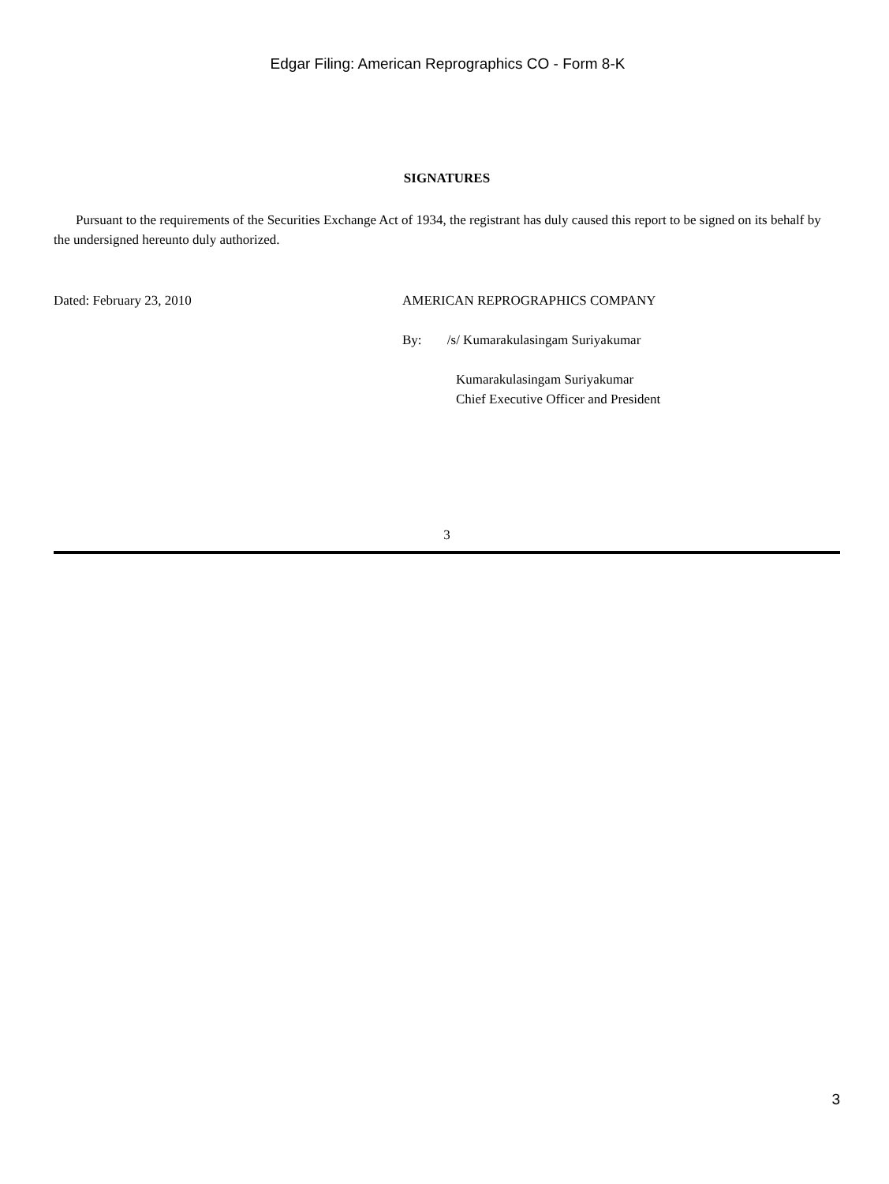Edgar Filing: American Reprographics CO - Form 8-K
SIGNATURES
Pursuant to the requirements of the Securities Exchange Act of 1934, the registrant has duly caused this report to be signed on its behalf by the undersigned hereunto duly authorized.
Dated: February 23, 2010 AMERICAN REPROGRAPHICS COMPANY
By: /s/ Kumarakulasingam Suriyakumar
Kumarakulasingam Suriyakumar
Chief Executive Officer and President
3
3